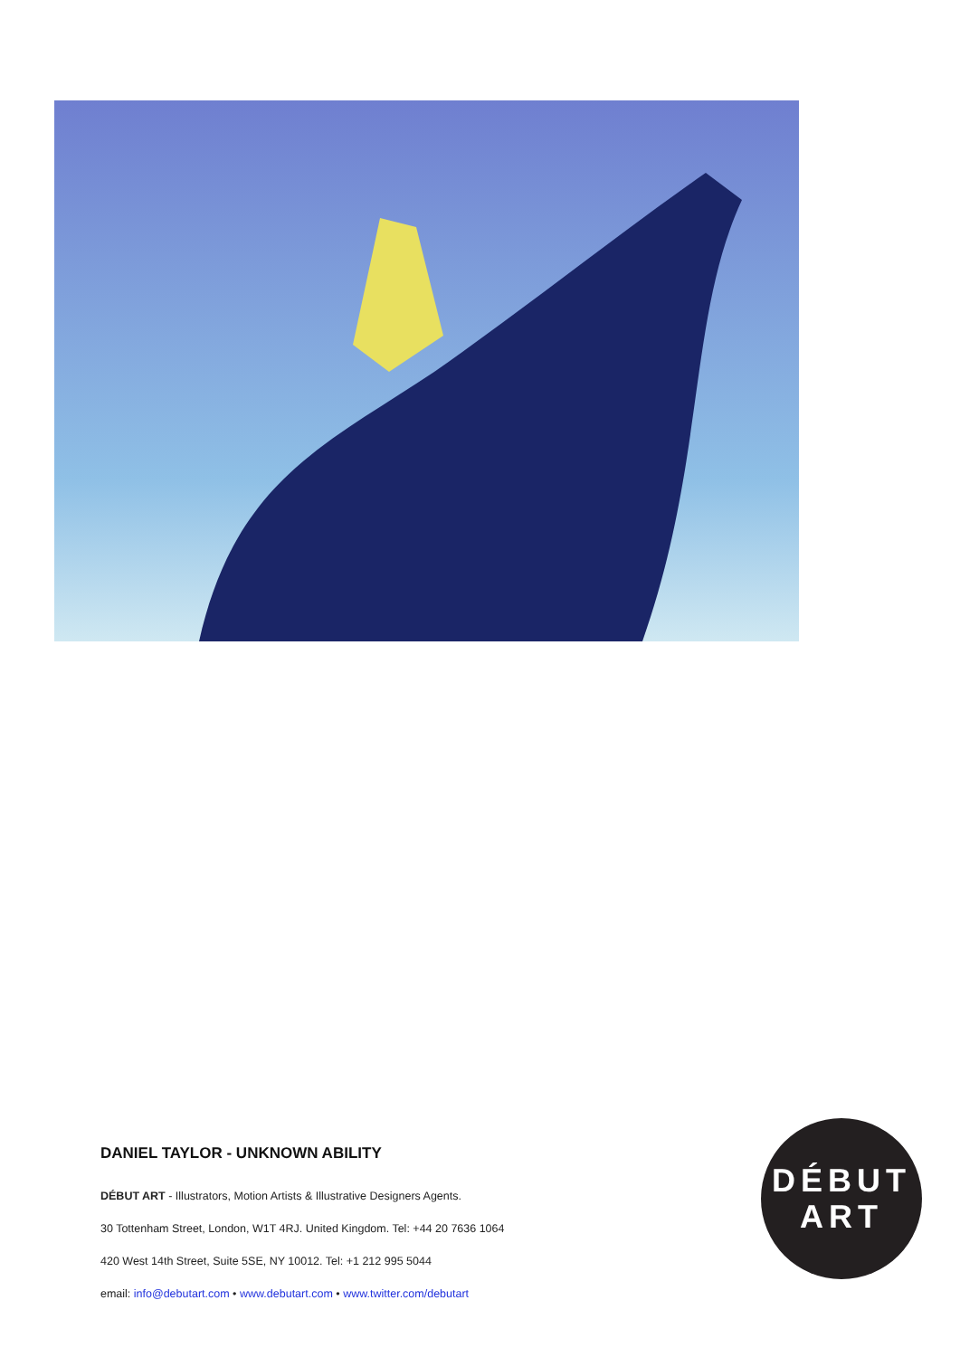DANIEL TAYLOR - UNKNOWN ABILITY
DÉBUT ART - Illustrators, Motion Artists & Illustrative Designers Agents.
30 Tottenham Street, London, W1T 4RJ. United Kingdom. Tel: +44 20 7636 1064
420 West 14th Street, Suite 5SE, NY 10012. Tel: +1 212 995 5044
email: info@debutart.com • www.debutart.com • www.twitter.com/debutart
DÉBUT
ART